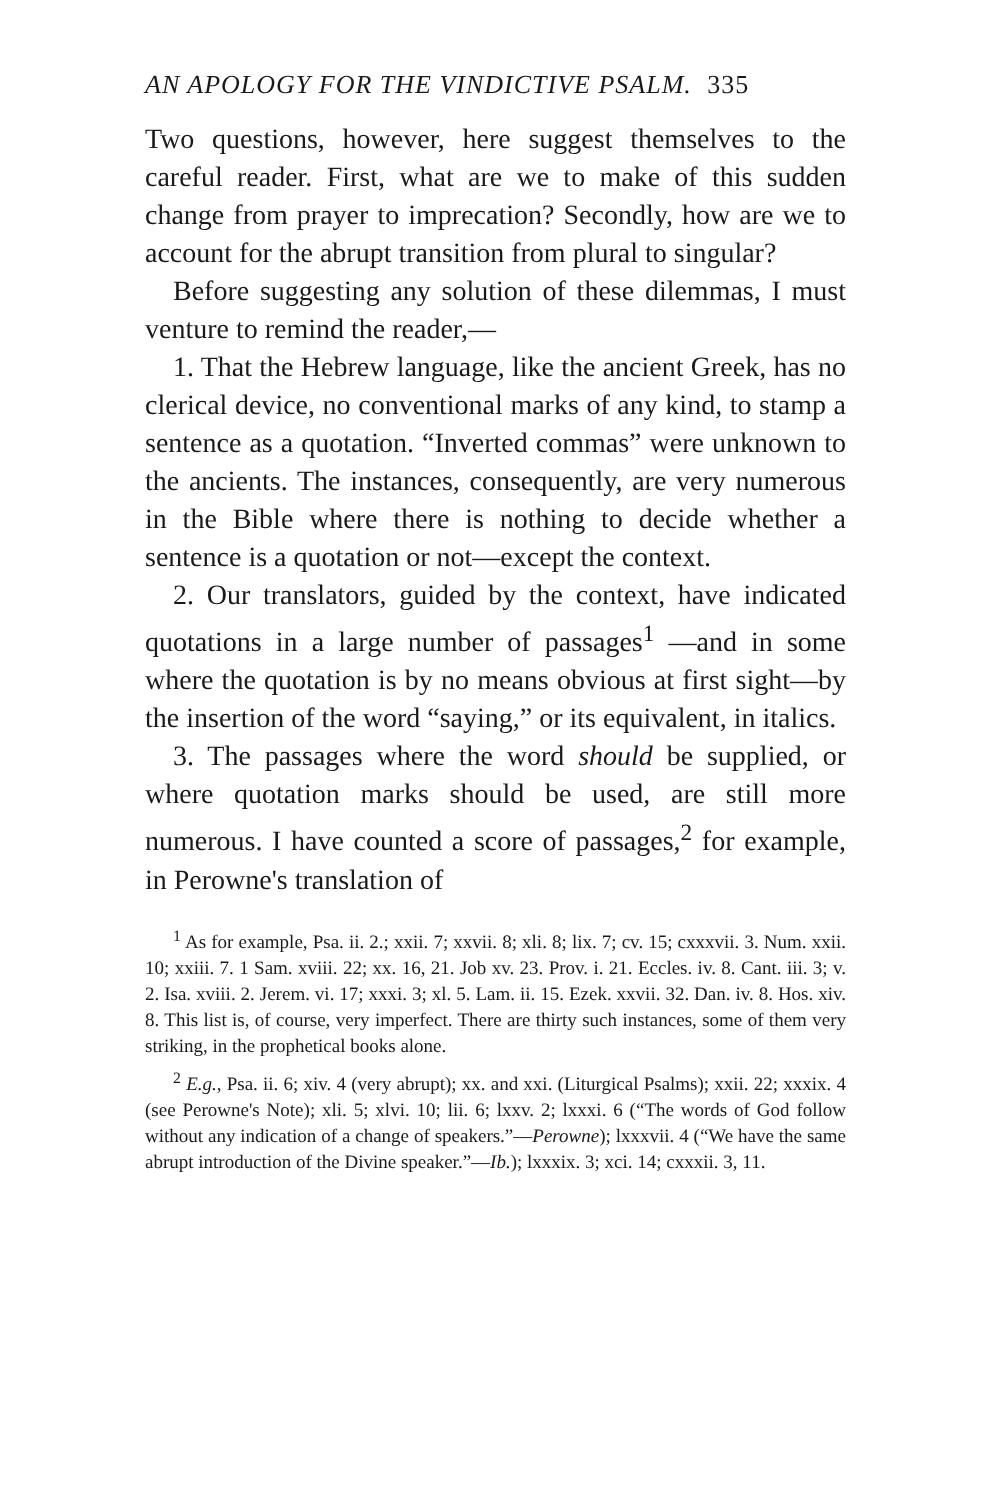AN APOLOGY FOR THE VINDICTIVE PSALM. 335
Two questions, however, here suggest themselves to the careful reader. First, what are we to make of this sudden change from prayer to imprecation? Secondly, how are we to account for the abrupt transition from plural to singular?
Before suggesting any solution of these dilemmas, I must venture to remind the reader,—
1. That the Hebrew language, like the ancient Greek, has no clerical device, no conventional marks of any kind, to stamp a sentence as a quotation. “Inverted commas” were unknown to the ancients. The instances, consequently, are very numerous in the Bible where there is nothing to decide whether a sentence is a quotation or not—except the context.
2. Our translators, guided by the context, have indicated quotations in a large number of passages<sup>1</sup> —and in some where the quotation is by no means obvious at first sight—by the insertion of the word “saying,” or its equivalent, in italics.
3. The passages where the word should be supplied, or where quotation marks should be used, are still more numerous. I have counted a score of passages,<sup>2</sup> for example, in Perowne's translation of
<sup>1</sup> As for example, Psa. ii. 2.; xxii. 7; xxvii. 8; xli. 8; lix. 7; cv. 15; cxxxvii. 3. Num. xxii. 10; xxiii. 7. 1 Sam. xviii. 22; xx. 16, 21. Job xv. 23. Prov. i. 21. Eccles. iv. 8. Cant. iii. 3; v. 2. Isa. xviii. 2. Jerem. vi. 17; xxxi. 3; xl. 5. Lam. ii. 15. Ezek. xxvii. 32. Dan. iv. 8. Hos. xiv. 8. This list is, of course, very imperfect. There are thirty such instances, some of them very striking, in the prophetical books alone.
<sup>2</sup> E.g., Psa. ii. 6; xiv. 4 (very abrupt); xx. and xxi. (Liturgical Psalms); xxii. 22; xxxix. 4 (see Perowne's Note); xli. 5; xlvi. 10; lii. 6; lxxv. 2; lxxxi. 6 (“The words of God follow without any indication of a change of speakers.”—Perowne); lxxxvii. 4 (“We have the same abrupt introduction of the Divine speaker.”—Ib.); lxxxix. 3; xci. 14; cxxxii. 3, 11.